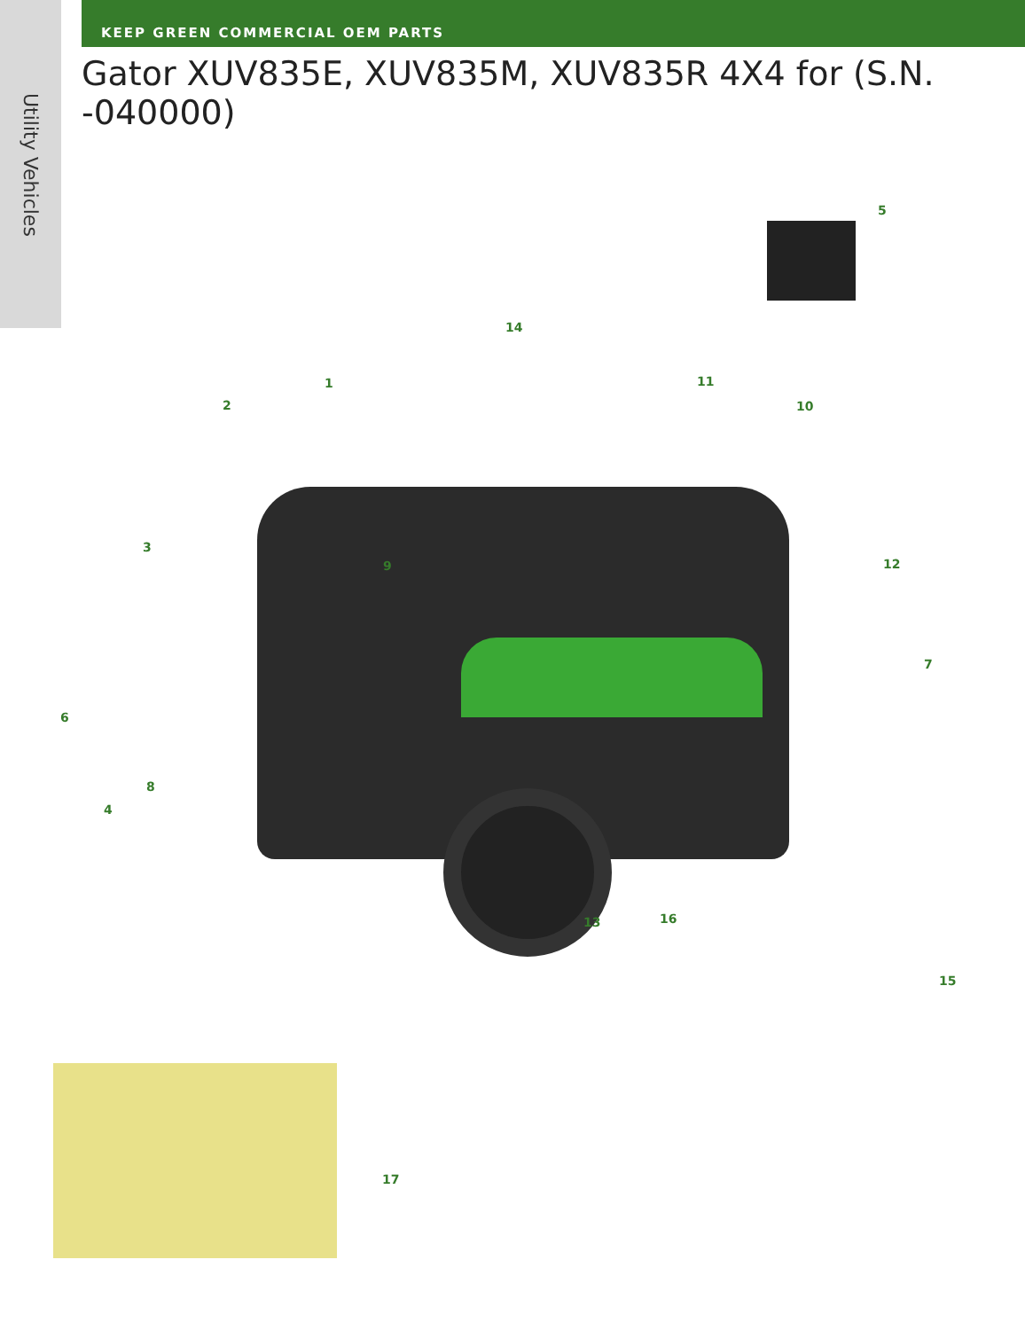Utility Vehicles
KEEP GREEN COMMERCIAL OEM PARTS
Gator XUV835E, XUV835M, XUV835R 4X4 for (S.N. -040000)
1
2
3
4
5
6
7
8
9
10
11
12
13
14
15
16
17